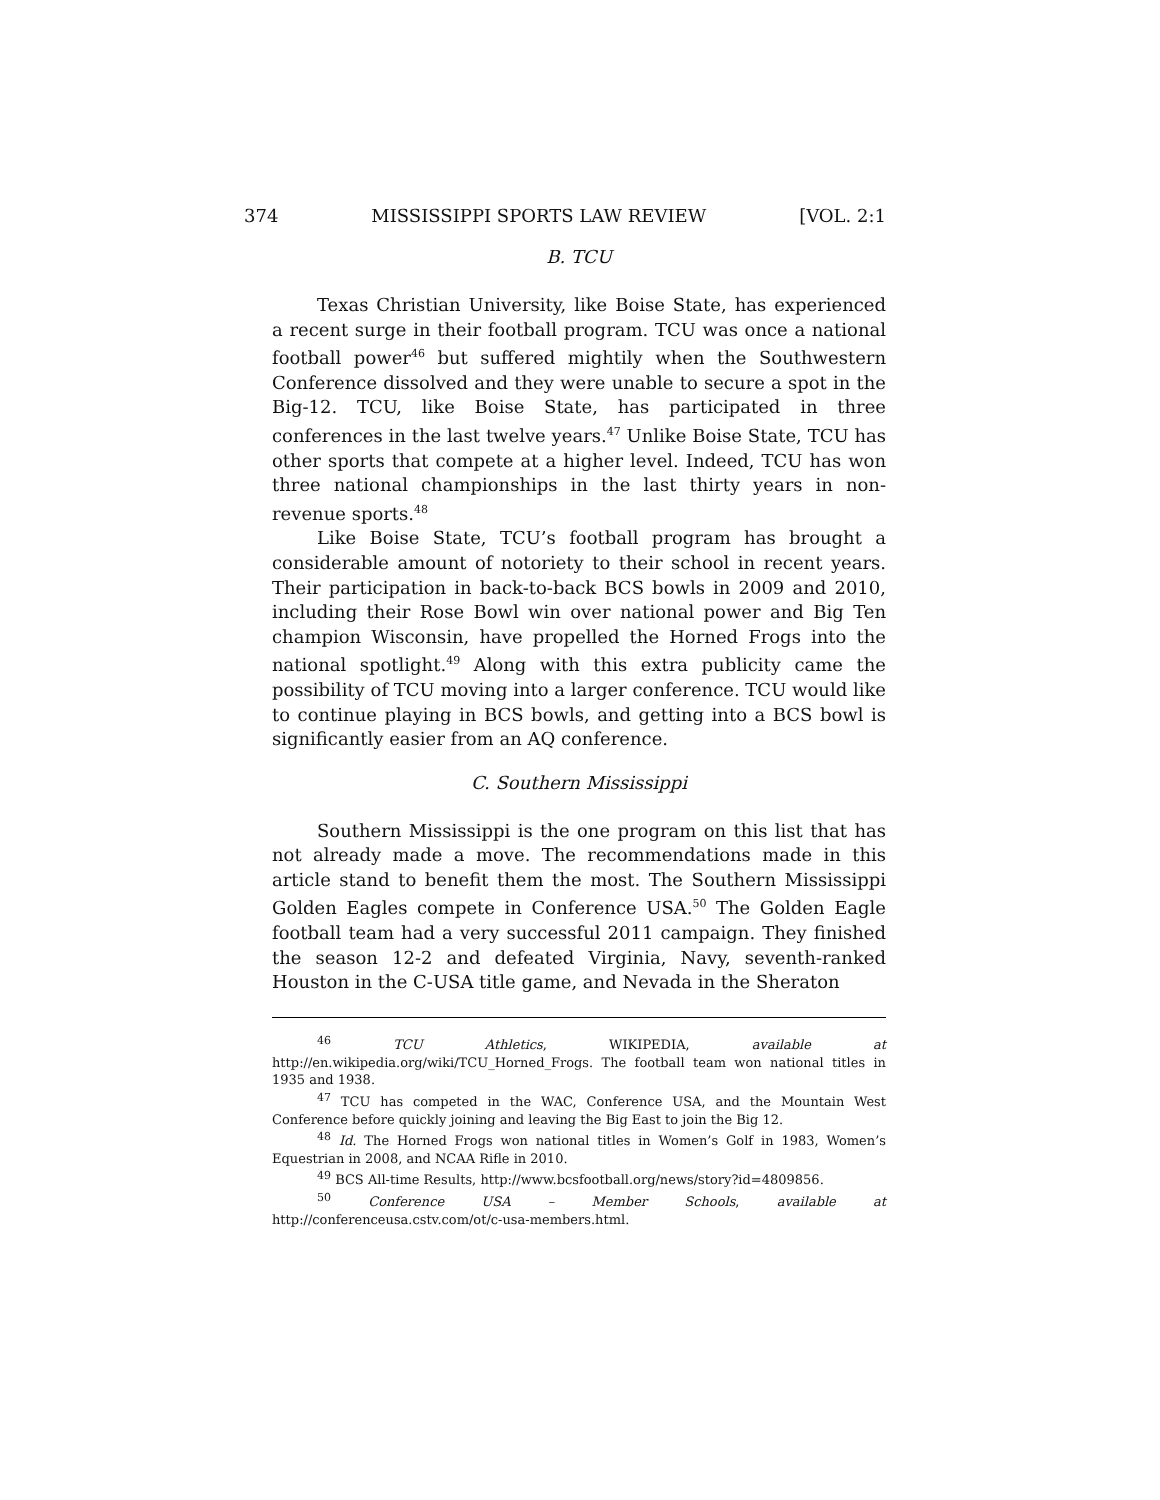374 MISSISSIPPI SPORTS LAW REVIEW [VOL. 2:1
B. TCU
Texas Christian University, like Boise State, has experienced a recent surge in their football program. TCU was once a national football power<sup>46</sup> but suffered mightily when the Southwestern Conference dissolved and they were unable to secure a spot in the Big-12. TCU, like Boise State, has participated in three conferences in the last twelve years.<sup>47</sup> Unlike Boise State, TCU has other sports that compete at a higher level. Indeed, TCU has won three national championships in the last thirty years in non-revenue sports.<sup>48</sup>
Like Boise State, TCU’s football program has brought a considerable amount of notoriety to their school in recent years. Their participation in back-to-back BCS bowls in 2009 and 2010, including their Rose Bowl win over national power and Big Ten champion Wisconsin, have propelled the Horned Frogs into the national spotlight.<sup>49</sup> Along with this extra publicity came the possibility of TCU moving into a larger conference. TCU would like to continue playing in BCS bowls, and getting into a BCS bowl is significantly easier from an AQ conference.
C. Southern Mississippi
Southern Mississippi is the one program on this list that has not already made a move. The recommendations made in this article stand to benefit them the most. The Southern Mississippi Golden Eagles compete in Conference USA.<sup>50</sup> The Golden Eagle football team had a very successful 2011 campaign. They finished the season 12-2 and defeated Virginia, Navy, seventh-ranked Houston in the C-USA title game, and Nevada in the Sheraton
<sup>46</sup> TCU Athletics, WIKIPEDIA, available at http://en.wikipedia.org/wiki/TCU_Horned_Frogs. The football team won national titles in 1935 and 1938.
<sup>47</sup> TCU has competed in the WAC, Conference USA, and the Mountain West Conference before quickly joining and leaving the Big East to join the Big 12.
<sup>48</sup> Id. The Horned Frogs won national titles in Women’s Golf in 1983, Women’s Equestrian in 2008, and NCAA Rifle in 2010.
<sup>49</sup> BCS All-time Results, http://www.bcsfootball.org/news/story?id=4809856.
<sup>50</sup> Conference USA – Member Schools, available at http://conferenceusa.cstv.com/ot/c-usa-members.html.